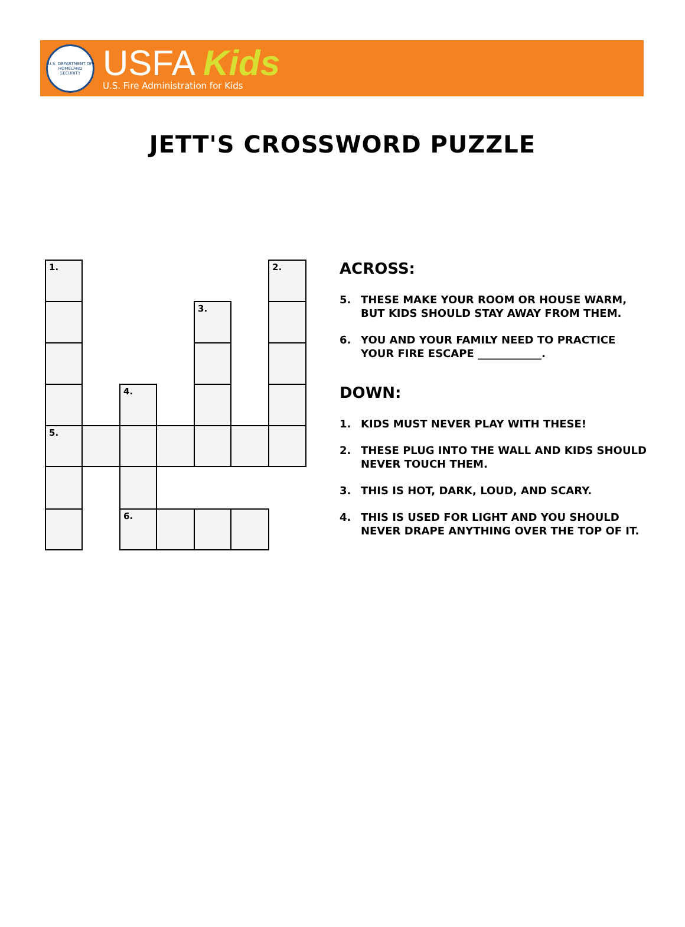U.S. DEPARTMENT OF HOMELAND SECURITY
USFA Kids
U.S. Fire Administration for Kids
JETT'S CROSSWORD PUZZLE
| 1. | | | | | | 2. |
| | | | | 3. | | |
| | | 4. | | | | |
| 5. | | | | | | |
| | | 6. | | | | |
ACROSS:
5. THESE MAKE YOUR ROOM OR HOUSE WARM, BUT KIDS SHOULD STAY AWAY FROM THEM.
6. YOU AND YOUR FAMILY NEED TO PRACTICE YOUR FIRE ESCAPE ____________.
DOWN:
1. KIDS MUST NEVER PLAY WITH THESE!
2. THESE PLUG INTO THE WALL AND KIDS SHOULD NEVER TOUCH THEM.
3. THIS IS HOT, DARK, LOUD, AND SCARY.
4. THIS IS USED FOR LIGHT AND YOU SHOULD NEVER DRAPE ANYTHING OVER THE TOP OF IT.